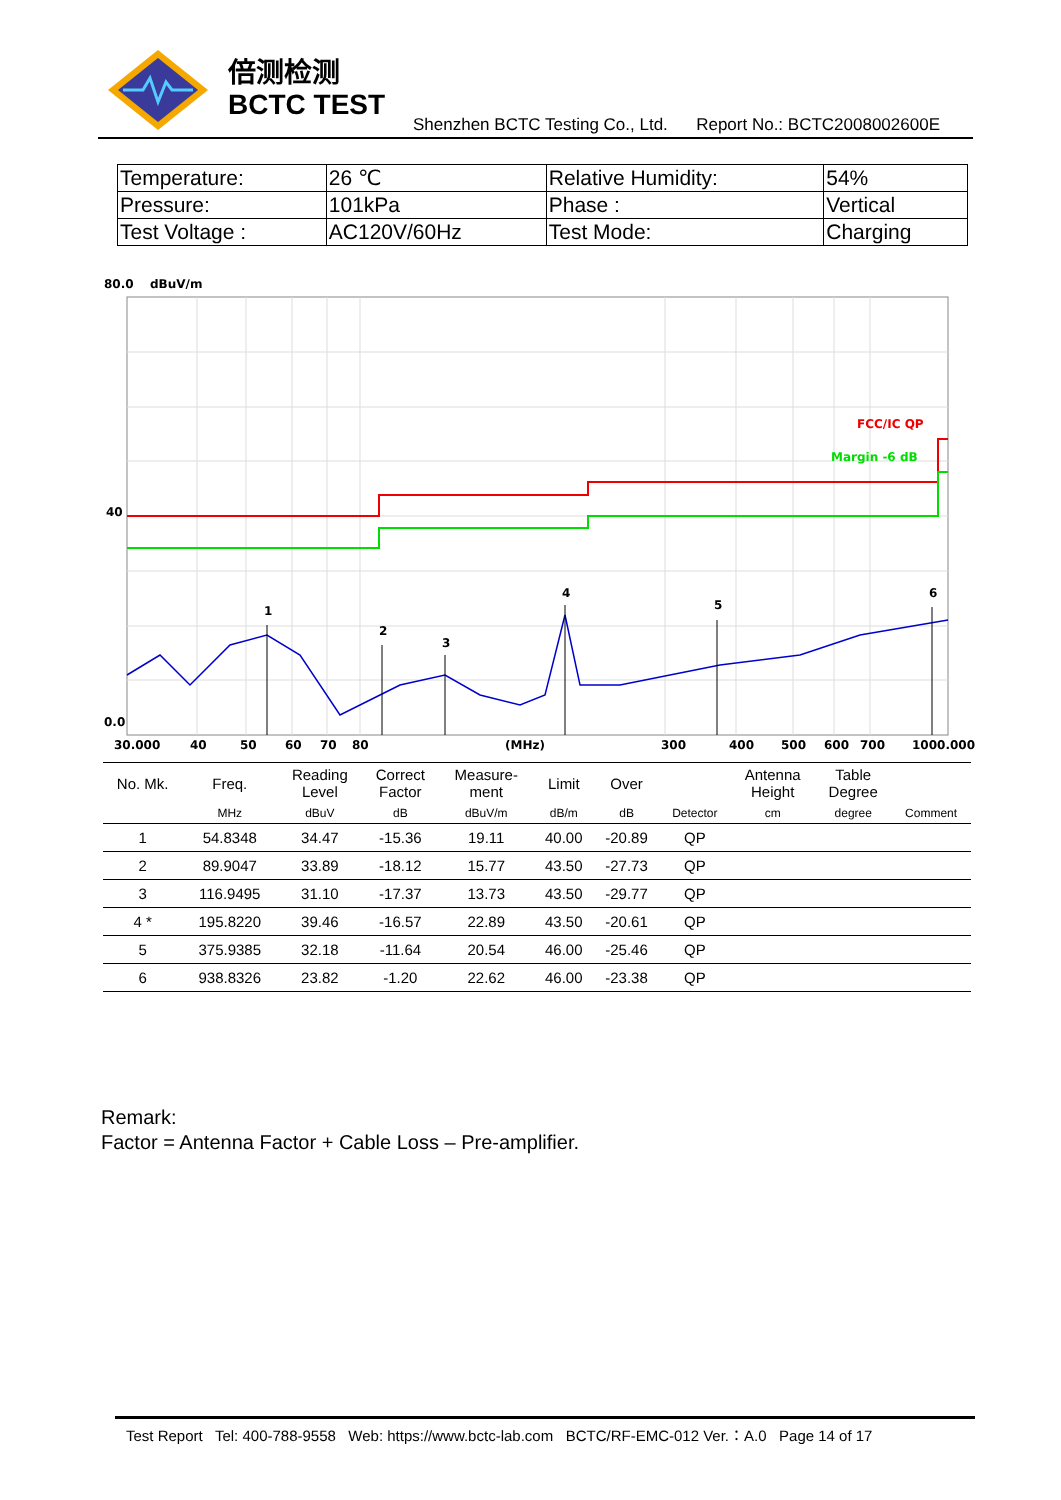倍测检测
BCTC TEST
Shenzhen BCTC Testing Co., Ltd. Report No.: BCTC2008002600E
| Temperature: | 26 ℃ | Relative Humidity: | 54% |
| Pressure: | 101kPa | Phase : | Vertical |
| Test Voltage : | AC120V/60Hz | Test Mode: | Charging |
80.0
dBuV/m
40
0.0
FCC/IC QP
Margin -6 dB
1
2
3
4
5
6
30.000
40
50
60
70
80
(MHz)
300
400
500
600
700
1000.000
| No. Mk. | Freq. | Reading Level | Correct Factor | Measure- ment | Limit | Over | | Antenna Height | Table Degree | |
| --- | --- | --- | --- | --- | --- | --- | --- | --- | --- | --- |
| | MHz | dBuV | dB | dBuV/m | dB/m | dB | Detector | cm | degree | Comment |
| 1 | 54.8348 | 34.47 | -15.36 | 19.11 | 40.00 | -20.89 | QP | | | |
| 2 | 89.9047 | 33.89 | -18.12 | 15.77 | 43.50 | -27.73 | QP | | | |
| 3 | 116.9495 | 31.10 | -17.37 | 13.73 | 43.50 | -29.77 | QP | | | |
| 4 * | 195.8220 | 39.46 | -16.57 | 22.89 | 43.50 | -20.61 | QP | | | |
| 5 | 375.9385 | 32.18 | -11.64 | 20.54 | 46.00 | -25.46 | QP | | | |
| 6 | 938.8326 | 23.82 | -1.20 | 22.62 | 46.00 | -23.38 | QP | | | |
Remark:
Factor = Antenna Factor + Cable Loss – Pre-amplifier.
Test Report Tel: 400-788-9558 Web: https://www.bctc-lab.com BCTC/RF-EMC-012 Ver.：A.0 Page 14 of 17